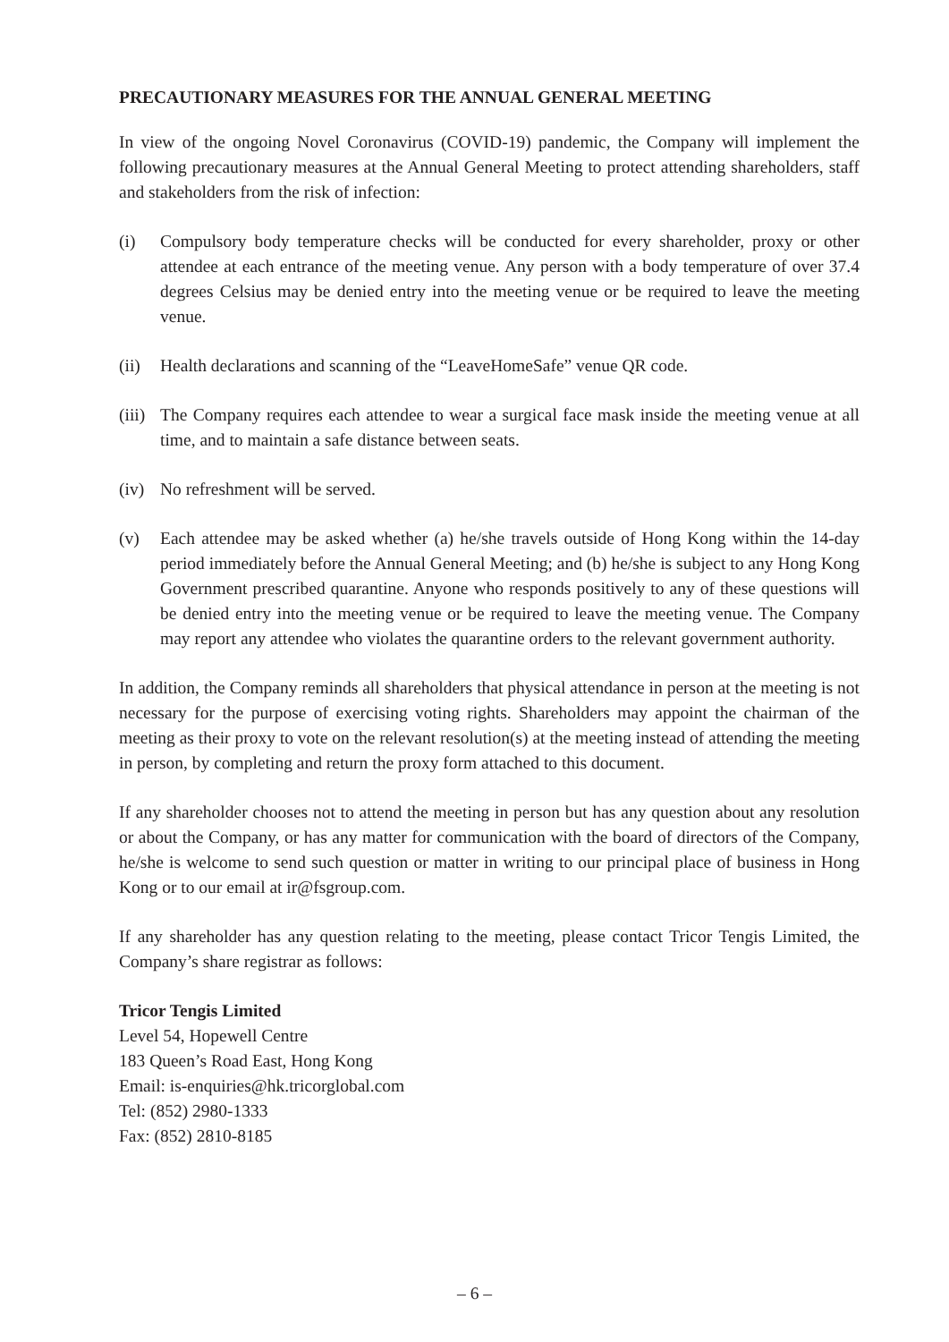PRECAUTIONARY MEASURES FOR THE ANNUAL GENERAL MEETING
In view of the ongoing Novel Coronavirus (COVID-19) pandemic, the Company will implement the following precautionary measures at the Annual General Meeting to protect attending shareholders, staff and stakeholders from the risk of infection:
(i) Compulsory body temperature checks will be conducted for every shareholder, proxy or other attendee at each entrance of the meeting venue. Any person with a body temperature of over 37.4 degrees Celsius may be denied entry into the meeting venue or be required to leave the meeting venue.
(ii) Health declarations and scanning of the “LeaveHomeSafe” venue QR code.
(iii) The Company requires each attendee to wear a surgical face mask inside the meeting venue at all time, and to maintain a safe distance between seats.
(iv) No refreshment will be served.
(v) Each attendee may be asked whether (a) he/she travels outside of Hong Kong within the 14-day period immediately before the Annual General Meeting; and (b) he/she is subject to any Hong Kong Government prescribed quarantine. Anyone who responds positively to any of these questions will be denied entry into the meeting venue or be required to leave the meeting venue. The Company may report any attendee who violates the quarantine orders to the relevant government authority.
In addition, the Company reminds all shareholders that physical attendance in person at the meeting is not necessary for the purpose of exercising voting rights. Shareholders may appoint the chairman of the meeting as their proxy to vote on the relevant resolution(s) at the meeting instead of attending the meeting in person, by completing and return the proxy form attached to this document.
If any shareholder chooses not to attend the meeting in person but has any question about any resolution or about the Company, or has any matter for communication with the board of directors of the Company, he/she is welcome to send such question or matter in writing to our principal place of business in Hong Kong or to our email at ir@fsgroup.com.
If any shareholder has any question relating to the meeting, please contact Tricor Tengis Limited, the Company’s share registrar as follows:
Tricor Tengis Limited
Level 54, Hopewell Centre
183 Queen’s Road East, Hong Kong
Email: is-enquiries@hk.tricorglobal.com
Tel: (852) 2980-1333
Fax: (852) 2810-8185
– 6 –